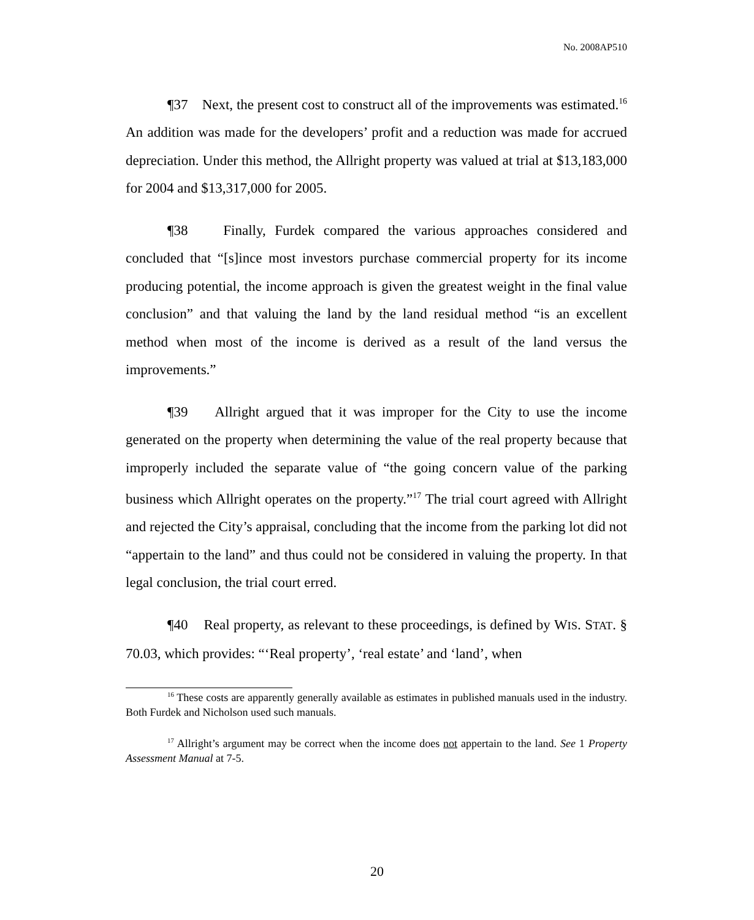No. 2008AP510
¶37 Next, the present cost to construct all of the improvements was estimated.<sup>16</sup> An addition was made for the developers’ profit and a reduction was made for accrued depreciation. Under this method, the Allright property was valued at trial at $13,183,000 for 2004 and $13,317,000 for 2005.
¶38 Finally, Furdek compared the various approaches considered and concluded that “[s]ince most investors purchase commercial property for its income producing potential, the income approach is given the greatest weight in the final value conclusion” and that valuing the land by the land residual method “is an excellent method when most of the income is derived as a result of the land versus the improvements.”
¶39 Allright argued that it was improper for the City to use the income generated on the property when determining the value of the real property because that improperly included the separate value of “the going concern value of the parking business which Allright operates on the property.”<sup>17</sup> The trial court agreed with Allright and rejected the City’s appraisal, concluding that the income from the parking lot did not “appertain to the land” and thus could not be considered in valuing the property. In that legal conclusion, the trial court erred.
¶40 Real property, as relevant to these proceedings, is defined by WIS. STAT. § 70.03, which provides: “‘Real property’, ‘real estate’ and ‘land’, when
<sup>16</sup> These costs are apparently generally available as estimates in published manuals used in the industry. Both Furdek and Nicholson used such manuals.
<sup>17</sup> Allright’s argument may be correct when the income does not appertain to the land. See 1 Property Assessment Manual at 7-5.
20